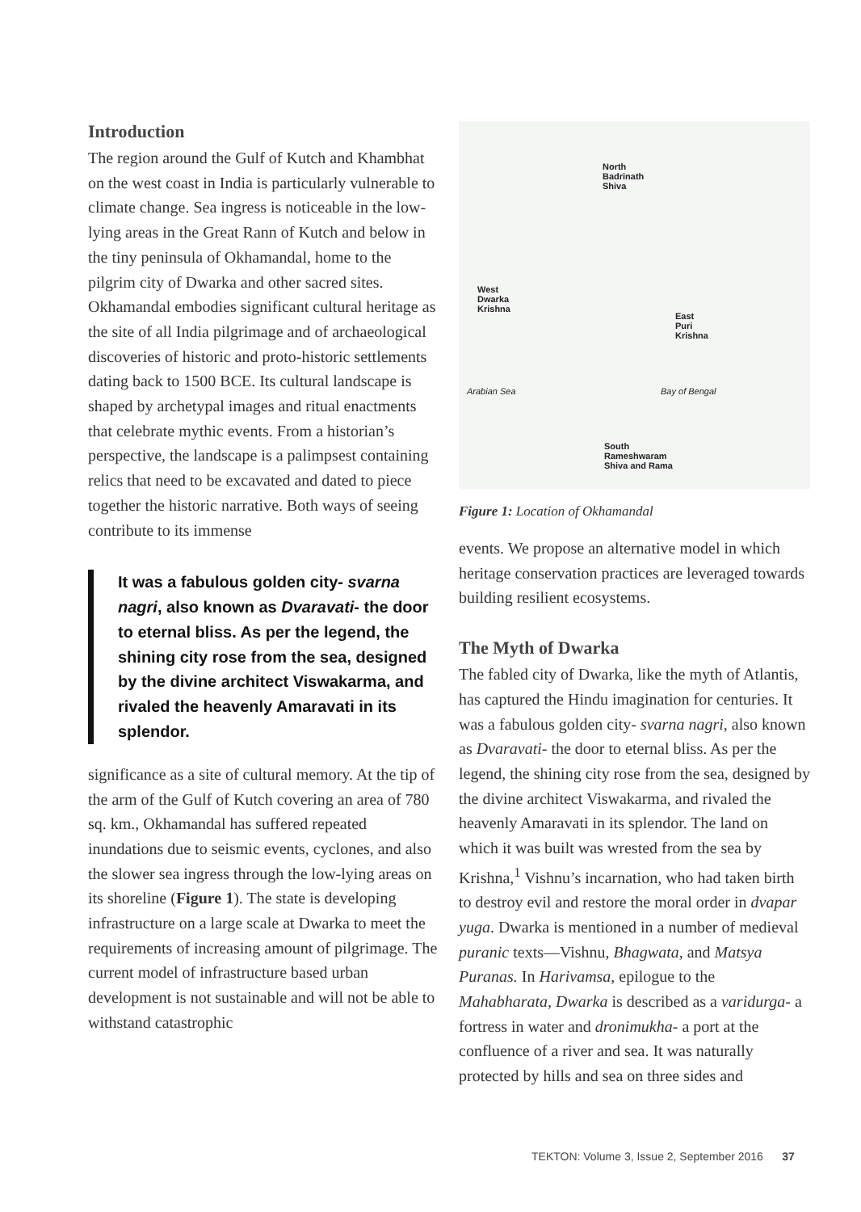Introduction
The region around the Gulf of Kutch and Khambhat on the west coast in India is particularly vulnerable to climate change. Sea ingress is noticeable in the low-lying areas in the Great Rann of Kutch and below in the tiny peninsula of Okhamandal, home to the pilgrim city of Dwarka and other sacred sites. Okhamandal embodies significant cultural heritage as the site of all India pilgrimage and of archaeological discoveries of historic and proto-historic settlements dating back to 1500 BCE. Its cultural landscape is shaped by archetypal images and ritual enactments that celebrate mythic events. From a historian’s perspective, the landscape is a palimpsest containing relics that need to be excavated and dated to piece together the historic narrative. Both ways of seeing contribute to its immense
It was a fabulous golden city- svarna nagri, also known as Dvaravati- the door to eternal bliss. As per the legend, the shining city rose from the sea, designed by the divine architect Viswakarma, and rivaled the heavenly Amaravati in its splendor.
significance as a site of cultural memory. At the tip of the arm of the Gulf of Kutch covering an area of 780 sq. km., Okhamandal has suffered repeated inundations due to seismic events, cyclones, and also the slower sea ingress through the low-lying areas on its shoreline (Figure 1). The state is developing infrastructure on a large scale at Dwarka to meet the requirements of increasing amount of pilgrimage. The current model of infrastructure based urban development is not sustainable and will not be able to withstand catastrophic
North
Badrinath
Shiva
West
Dwarka
Krishna
East
Puri
Krishna
Arabian Sea Bay of Bengal
South
Rameshwaram
Shiva and Rama
Figure 1: Location of Okhamandal
events. We propose an alternative model in which heritage conservation practices are leveraged towards building resilient ecosystems.
The Myth of Dwarka
The fabled city of Dwarka, like the myth of Atlantis, has captured the Hindu imagination for centuries. It was a fabulous golden city- svarna nagri, also known as Dvaravati- the door to eternal bliss. As per the legend, the shining city rose from the sea, designed by the divine architect Viswakarma, and rivaled the heavenly Amaravati in its splendor. The land on which it was built was wrested from the sea by Krishna,<sup>1</sup> Vishnu’s incarnation, who had taken birth to destroy evil and restore the moral order in dvapar yuga. Dwarka is mentioned in a number of medieval puranic texts—Vishnu, Bhagwata, and Matsya Puranas. In Harivamsa, epilogue to the Mahabharata, Dwarka is described as a varidurga- a fortress in water and dronimukha- a port at the confluence of a river and sea. It was naturally protected by hills and sea on three sides and
TEKTON: Volume 3, Issue 2, September 2016 37